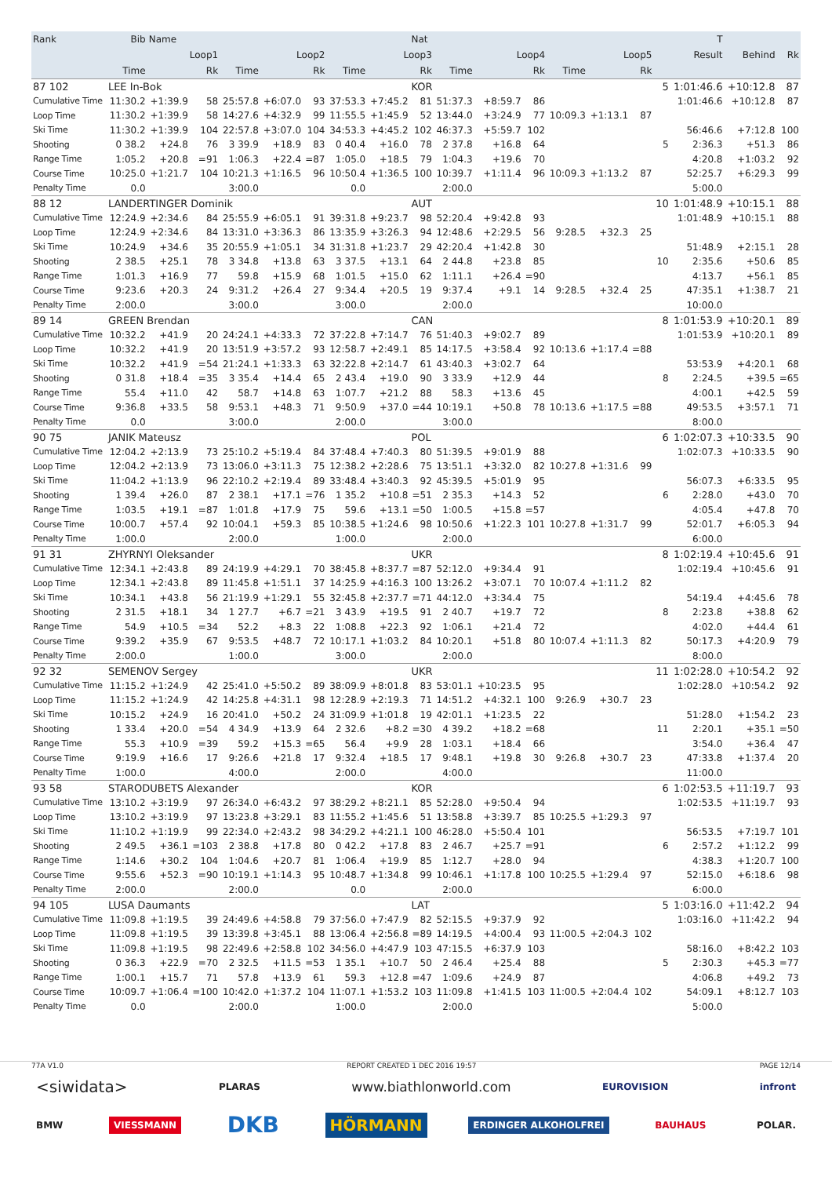| Rank | Bib | Name | | | | | | | Nat | | | | | | | | T | | |
| --- | --- | --- | --- | --- | --- | --- | --- | --- | --- | --- | --- | --- | --- | --- | --- | --- | --- | --- | --- |
| | Loop1 | | | Loop2 | | | Loop3 | | | Loop4 | | | Loop5 | | | | Result | Behind | Rk |
| | Time | | Rk | Time | | Rk | Time | | Rk | Time | | Rk | Time | | Rk | | | | |
| 87 102 | LEE In-Bok | | | | | | | | KOR | | | | | | | 5 | 1:01:46.6 | +10:12.8 | 87 |
| Cumulative Time | 11:30.2 | +1:39.9 | 58 | 25:57.8 | +6:07.0 | 93 | 37:53.3 | +7:45.2 | 81 | 51:37.3 | +8:59.7 | 86 | | | | | 1:01:46.6 | +10:12.8 | 87 |
| Loop Time | 11:30.2 | +1:39.9 | 58 | 14:27.6 | +4:32.9 | 99 | 11:55.5 | +1:45.9 | 52 | 13:44.0 | +3:24.9 | 77 | 10:09.3 | +1:13.1 | 87 | | | | |
| Ski Time | 11:30.2 | +1:39.9 | 104 | 22:57.8 | +3:07.0 | 104 | 34:53.3 | +4:45.2 | 102 | 46:37.3 | +5:59.7 | 102 | | | | | 56:46.6 | +7:12.8 | 100 |
| Shooting | 0 38.2 | +24.8 | 76 | 3 39.9 | +18.9 | 83 | 0 40.4 | +16.0 | 78 | 2 37.8 | +16.8 | 64 | | | | 5 | 2:36.3 | +51.3 | 86 |
| Range Time | 1:05.2 | +20.8 | =91 | 1:06.3 | +22.4 | =87 | 1:05.0 | +18.5 | 79 | 1:04.3 | +19.6 | 70 | | | | | 4:20.8 | +1:03.2 | 92 |
| Course Time | 10:25.0 | +1:21.7 | 104 | 10:21.3 | +1:16.5 | 96 | 10:50.4 | +1:36.5 | 100 | 10:39.7 | +1:11.4 | 96 | 10:09.3 | +1:13.2 | 87 | | 52:25.7 | +6:29.3 | 99 |
| Penalty Time | 0.0 | | | 3:00.0 | | | 0.0 | | | 2:00.0 | | | | | | | 5:00.0 | | |
| 88 12 | LANDERTINGER Dominik | | | | | | | | AUT | | | | | | | 10 | 1:01:48.9 | +10:15.1 | 88 |
| Cumulative Time | 12:24.9 | +2:34.6 | 84 | 25:55.9 | +6:05.1 | 91 | 39:31.8 | +9:23.7 | 98 | 52:20.4 | +9:42.8 | 93 | | | | | 1:01:48.9 | +10:15.1 | 88 |
| Loop Time | 12:24.9 | +2:34.6 | 84 | 13:31.0 | +3:36.3 | 86 | 13:35.9 | +3:26.3 | 94 | 12:48.6 | +2:29.5 | 56 | 9:28.5 | +32.3 | 25 | | | | |
| Ski Time | 10:24.9 | +34.6 | 35 | 20:55.9 | +1:05.1 | 34 | 31:31.8 | +1:23.7 | 29 | 42:20.4 | +1:42.8 | 30 | | | | | 51:48.9 | +2:15.1 | 28 |
| Shooting | 2 38.5 | +25.1 | 78 | 3 34.8 | +13.8 | 63 | 3 37.5 | +13.1 | 64 | 2 44.8 | +23.8 | 85 | | | | 10 | 2:35.6 | +50.6 | 85 |
| Range Time | 1:01.3 | +16.9 | 77 | 59.8 | +15.9 | 68 | 1:01.5 | +15.0 | 62 | 1:11.1 | +26.4 | =90 | | | | | 4:13.7 | +56.1 | 85 |
| Course Time | 9:23.6 | +20.3 | 24 | 9:31.2 | +26.4 | 27 | 9:34.4 | +20.5 | 19 | 9:37.4 | +9.1 | 14 | 9:28.5 | +32.4 | 25 | | 47:35.1 | +1:38.7 | 21 |
| Penalty Time | 2:00.0 | | | 3:00.0 | | | 3:00.0 | | | 2:00.0 | | | | | | | 10:00.0 | | |
| 89 14 | GREEN Brendan | | | | | | | | CAN | | | | | | | 8 | 1:01:53.9 | +10:20.1 | 89 |
| Cumulative Time | 10:32.2 | +41.9 | 20 | 24:24.1 | +4:33.3 | 72 | 37:22.8 | +7:14.7 | 76 | 51:40.3 | +9:02.7 | 89 | | | | | 1:01:53.9 | +10:20.1 | 89 |
| Loop Time | 10:32.2 | +41.9 | 20 | 13:51.9 | +3:57.2 | 93 | 12:58.7 | +2:49.1 | 85 | 14:17.5 | +3:58.4 | 92 | 10:13.6 | +1:17.4 | =88 | | | | |
| Ski Time | 10:32.2 | +41.9 | =54 | 21:24.1 | +1:33.3 | 63 | 32:22.8 | +2:14.7 | 61 | 43:40.3 | +3:02.7 | 64 | | | | | 53:53.9 | +4:20.1 | 68 |
| Shooting | 0 31.8 | +18.4 | =35 | 3 35.4 | +14.4 | 65 | 2 43.4 | +19.0 | 90 | 3 33.9 | +12.9 | 44 | | | | 8 | 2:24.5 | +39.5 | =65 |
| Range Time | 55.4 | +11.0 | 42 | 58.7 | +14.8 | 63 | 1:07.7 | +21.2 | 88 | 58.3 | +13.6 | 45 | | | | | 4:00.1 | +42.5 | 59 |
| Course Time | 9:36.8 | +33.5 | 58 | 9:53.1 | +48.3 | 71 | 9:50.9 | +37.0 | =44 | 10:19.1 | +50.8 | 78 | 10:13.6 | +1:17.5 | =88 | | 49:53.5 | +3:57.1 | 71 |
| Penalty Time | 0.0 | | | 3:00.0 | | | 2:00.0 | | | 3:00.0 | | | | | | | 8:00.0 | | |
| 90 75 | JANIK Mateusz | | | | | | | | POL | | | | | | | 6 | 1:02:07.3 | +10:33.5 | 90 |
| Cumulative Time | 12:04.2 | +2:13.9 | 73 | 25:10.2 | +5:19.4 | 84 | 37:48.4 | +7:40.3 | 80 | 51:39.5 | +9:01.9 | 88 | | | | | 1:02:07.3 | +10:33.5 | 90 |
| Loop Time | 12:04.2 | +2:13.9 | 73 | 13:06.0 | +3:11.3 | 75 | 12:38.2 | +2:28.6 | 75 | 13:51.1 | +3:32.0 | 82 | 10:27.8 | +1:31.6 | 99 | | | | |
| Ski Time | 11:04.2 | +1:13.9 | 96 | 22:10.2 | +2:19.4 | 89 | 33:48.4 | +3:40.3 | 92 | 45:39.5 | +5:01.9 | 95 | | | | | 56:07.3 | +6:33.5 | 95 |
| Shooting | 1 39.4 | +26.0 | 87 | 2 38.1 | +17.1 | =76 | 1 35.2 | +10.8 | =51 | 2 35.3 | +14.3 | 52 | | | | 6 | 2:28.0 | +43.0 | 70 |
| Range Time | 1:03.5 | +19.1 | =87 | 1:01.8 | +17.9 | 75 | 59.6 | +13.1 | =50 | 1:00.5 | +15.8 | =57 | | | | | 4:05.4 | +47.8 | 70 |
| Course Time | 10:00.7 | +57.4 | 92 | 10:04.1 | +59.3 | 85 | 10:38.5 | +1:24.6 | 98 | 10:50.6 | +1:22.3 | 101 | 10:27.8 | +1:31.7 | 99 | | 52:01.7 | +6:05.3 | 94 |
| Penalty Time | 1:00.0 | | | 2:00.0 | | | 1:00.0 | | | 2:00.0 | | | | | | | 6:00.0 | | |
| 91 31 | ZHYRNYI Oleksander | | | | | | | | UKR | | | | | | | 8 | 1:02:19.4 | +10:45.6 | 91 |
| Cumulative Time | 12:34.1 | +2:43.8 | 89 | 24:19.9 | +4:29.1 | 70 | 38:45.8 | +8:37.7 | =87 | 52:12.0 | +9:34.4 | 91 | | | | | 1:02:19.4 | +10:45.6 | 91 |
| Loop Time | 12:34.1 | +2:43.8 | 89 | 11:45.8 | +1:51.1 | 37 | 14:25.9 | +4:16.3 | 100 | 13:26.2 | +3:07.1 | 70 | 10:07.4 | +1:11.2 | 82 | | | | |
| Ski Time | 10:34.1 | +43.8 | 56 | 21:19.9 | +1:29.1 | 55 | 32:45.8 | +2:37.7 | =71 | 44:12.0 | +3:34.4 | 75 | | | | | 54:19.4 | +4:45.6 | 78 |
| Shooting | 2 31.5 | +18.1 | 34 | 1 27.7 | +6.7 | =21 | 3 43.9 | +19.5 | 91 | 2 40.7 | +19.7 | 72 | | | | 8 | 2:23.8 | +38.8 | 62 |
| Range Time | 54.9 | +10.5 | =34 | 52.2 | +8.3 | 22 | 1:08.8 | +22.3 | 92 | 1:06.1 | +21.4 | 72 | | | | | 4:02.0 | +44.4 | 61 |
| Course Time | 9:39.2 | +35.9 | 67 | 9:53.5 | +48.7 | 72 | 10:17.1 | +1:03.2 | 84 | 10:20.1 | +51.8 | 80 | 10:07.4 | +1:11.3 | 82 | | 50:17.3 | +4:20.9 | 79 |
| Penalty Time | 2:00.0 | | | 1:00.0 | | | 3:00.0 | | | 2:00.0 | | | | | | | 8:00.0 | | |
| 92 32 | SEMENOV Sergey | | | | | | | | UKR | | | | | | | 11 | 1:02:28.0 | +10:54.2 | 92 |
| Cumulative Time | 11:15.2 | +1:24.9 | 42 | 25:41.0 | +5:50.2 | 89 | 38:09.9 | +8:01.8 | 83 | 53:01.1 | +10:23.5 | 95 | | | | | 1:02:28.0 | +10:54.2 | 92 |
| Loop Time | 11:15.2 | +1:24.9 | 42 | 14:25.8 | +4:31.1 | 98 | 12:28.9 | +2:19.3 | 71 | 14:51.2 | +4:32.1 | 100 | 9:26.9 | +30.7 | 23 | | | | |
| Ski Time | 10:15.2 | +24.9 | 16 | 20:41.0 | +50.2 | 24 | 31:09.9 | +1:01.8 | 19 | 42:01.1 | +1:23.5 | 22 | | | | | 51:28.0 | +1:54.2 | 23 |
| Shooting | 1 33.4 | +20.0 | =54 | 4 34.9 | +13.9 | 64 | 2 32.6 | +8.2 | =30 | 4 39.2 | +18.2 | =68 | | | | 11 | 2:20.1 | +35.1 | =50 |
| Range Time | 55.3 | +10.9 | =39 | 59.2 | +15.3 | =65 | 56.4 | +9.9 | 28 | 1:03.1 | +18.4 | 66 | | | | | 3:54.0 | +36.4 | 47 |
| Course Time | 9:19.9 | +16.6 | 17 | 9:26.6 | +21.8 | 17 | 9:32.4 | +18.5 | 17 | 9:48.1 | +19.8 | 30 | 9:26.8 | +30.7 | 23 | | 47:33.8 | +1:37.4 | 20 |
| Penalty Time | 1:00.0 | | | 4:00.0 | | | 2:00.0 | | | 4:00.0 | | | | | | | 11:00.0 | | |
| 93 58 | STARODUBETS Alexander | | | | | | | | KOR | | | | | | | 6 | 1:02:53.5 | +11:19.7 | 93 |
| Cumulative Time | 13:10.2 | +3:19.9 | 97 | 26:34.0 | +6:43.2 | 97 | 38:29.2 | +8:21.1 | 85 | 52:28.0 | +9:50.4 | 94 | | | | | 1:02:53.5 | +11:19.7 | 93 |
| Loop Time | 13:10.2 | +3:19.9 | 97 | 13:23.8 | +3:29.1 | 83 | 11:55.2 | +1:45.6 | 51 | 13:58.8 | +3:39.7 | 85 | 10:25.5 | +1:29.3 | 97 | | | | |
| Ski Time | 11:10.2 | +1:19.9 | 99 | 22:34.0 | +2:43.2 | 98 | 34:29.2 | +4:21.1 | 100 | 46:28.0 | +5:50.4 | 101 | | | | | 56:53.5 | +7:19.7 | 101 |
| Shooting | 2 49.5 | +36.1 | =103 | 2 38.8 | +17.8 | 80 | 0 42.2 | +17.8 | 83 | 2 46.7 | +25.7 | =91 | | | | 6 | 2:57.2 | +1:12.2 | 99 |
| Range Time | 1:14.6 | +30.2 | 104 | 1:04.6 | +20.7 | 81 | 1:06.4 | +19.9 | 85 | 1:12.7 | +28.0 | 94 | | | | | 4:38.3 | +1:20.7 | 100 |
| Course Time | 9:55.6 | +52.3 | =90 | 10:19.1 | +1:14.3 | 95 | 10:48.7 | +1:34.8 | 99 | 10:46.1 | +1:17.8 | 100 | 10:25.5 | +1:29.4 | 97 | | 52:15.0 | +6:18.6 | 98 |
| Penalty Time | 2:00.0 | | | 2:00.0 | | | 0.0 | | | 2:00.0 | | | | | | | 6:00.0 | | |
| 94 105 | LUSA Daumants | | | | | | | | LAT | | | | | | | 5 | 1:03:16.0 | +11:42.2 | 94 |
| Cumulative Time | 11:09.8 | +1:19.5 | 39 | 24:49.6 | +4:58.8 | 79 | 37:56.0 | +7:47.9 | 82 | 52:15.5 | +9:37.9 | 92 | | | | | 1:03:16.0 | +11:42.2 | 94 |
| Loop Time | 11:09.8 | +1:19.5 | 39 | 13:39.8 | +3:45.1 | 88 | 13:06.4 | +2:56.8 | =89 | 14:19.5 | +4:00.4 | 93 | 11:00.5 | +2:04.3 | 102 | | | | |
| Ski Time | 11:09.8 | +1:19.5 | 98 | 22:49.6 | +2:58.8 | 102 | 34:56.0 | +4:47.9 | 103 | 47:15.5 | +6:37.9 | 103 | | | | | 58:16.0 | +8:42.2 | 103 |
| Shooting | 0 36.3 | +22.9 | =70 | 2 32.5 | +11.5 | =53 | 1 35.1 | +10.7 | 50 | 2 46.4 | +25.4 | 88 | | | | 5 | 2:30.3 | +45.3 | =77 |
| Range Time | 1:00.1 | +15.7 | 71 | 57.8 | +13.9 | 61 | 59.3 | +12.8 | =47 | 1:09.6 | +24.9 | 87 | | | | | 4:06.8 | +49.2 | 73 |
| Course Time | 10:09.7 | +1:06.4 | =100 | 10:42.0 | +1:37.2 | 104 | 11:07.1 | +1:53.2 | 103 | 11:09.8 | +1:41.5 | 103 | 11:00.5 | +2:04.4 | 102 | | 54:09.1 | +8:12.7 | 103 |
| Penalty Time | 0.0 | | | 2:00.0 | | | 1:00.0 | | | 2:00.0 | | | | | | | 5:00.0 | | |
77A V1.0 REPORT CREATED 1 DEC 2016 19:57 PAGE 12/14
<siwidata> PLARAS www.biathlonworld.com EUROVISION infront
BMW VIESSMANN DKB HÖRMANN ERDINGER ALKOHOLFREI BAUHAUS POLAR.